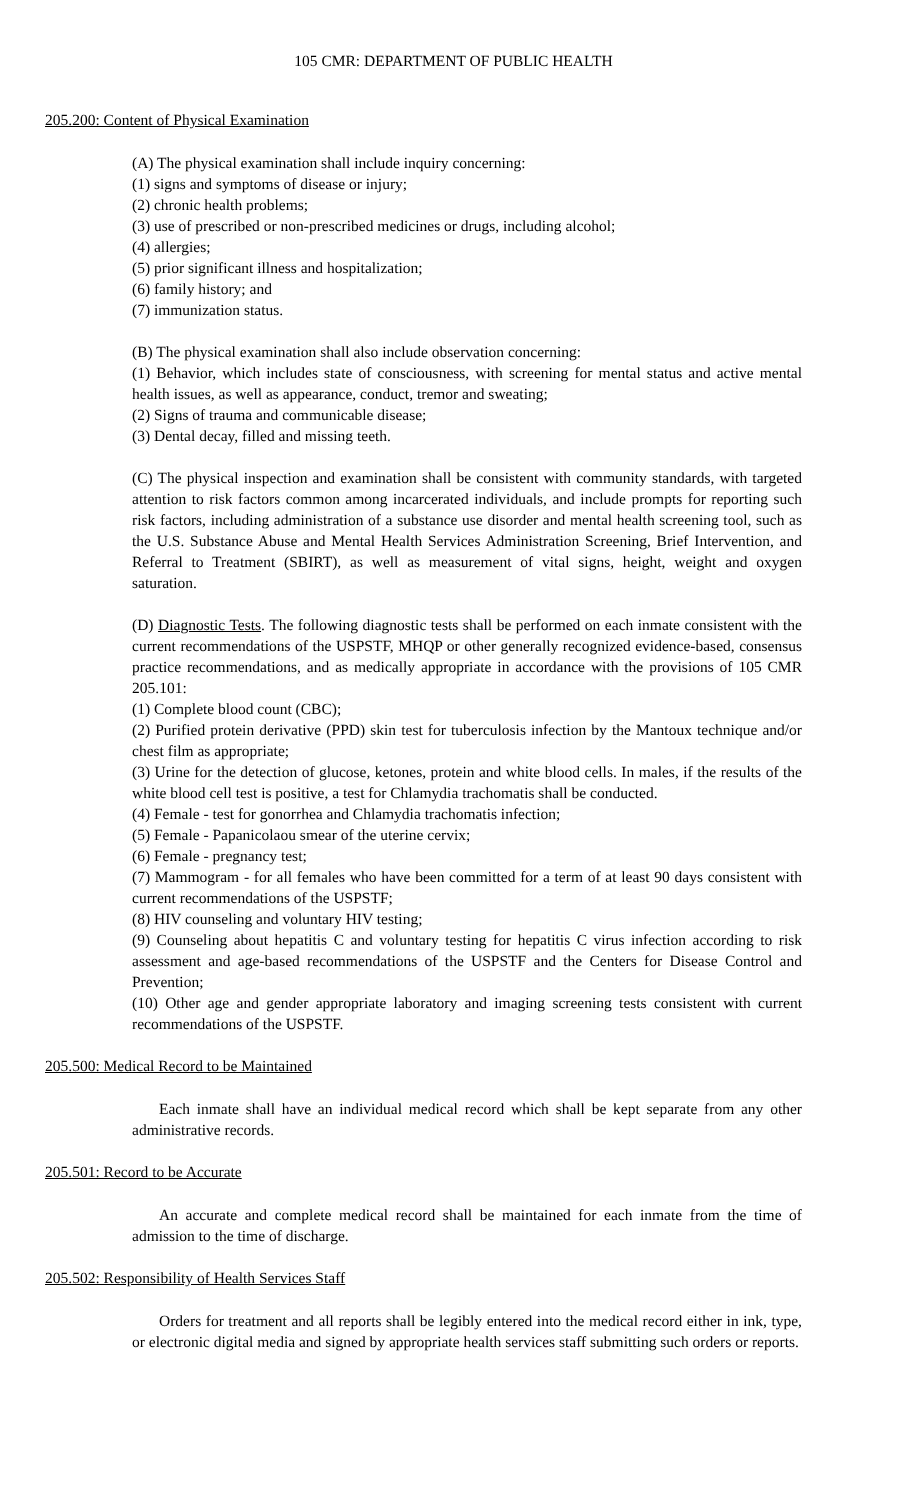105 CMR: DEPARTMENT OF PUBLIC HEALTH
205.200: Content of Physical Examination
(A) The physical examination shall include inquiry concerning:
(1) signs and symptoms of disease or injury;
(2) chronic health problems;
(3) use of prescribed or non-prescribed medicines or drugs, including alcohol;
(4) allergies;
(5) prior significant illness and hospitalization;
(6) family history; and
(7) immunization status.
(B) The physical examination shall also include observation concerning:
(1) Behavior, which includes state of consciousness, with screening for mental status and active mental health issues, as well as appearance, conduct, tremor and sweating;
(2) Signs of trauma and communicable disease;
(3) Dental decay, filled and missing teeth.
(C) The physical inspection and examination shall be consistent with community standards, with targeted attention to risk factors common among incarcerated individuals, and include prompts for reporting such risk factors, including administration of a substance use disorder and mental health screening tool, such as the U.S. Substance Abuse and Mental Health Services Administration Screening, Brief Intervention, and Referral to Treatment (SBIRT), as well as measurement of vital signs, height, weight and oxygen saturation.
(D) Diagnostic Tests. The following diagnostic tests shall be performed on each inmate consistent with the current recommendations of the USPSTF, MHQP or other generally recognized evidence-based, consensus practice recommendations, and as medically appropriate in accordance with the provisions of 105 CMR 205.101:
(1) Complete blood count (CBC);
(2) Purified protein derivative (PPD) skin test for tuberculosis infection by the Mantoux technique and/or chest film as appropriate;
(3) Urine for the detection of glucose, ketones, protein and white blood cells. In males, if the results of the white blood cell test is positive, a test for Chlamydia trachomatis shall be conducted.
(4) Female - test for gonorrhea and Chlamydia trachomatis infection;
(5) Female - Papanicolaou smear of the uterine cervix;
(6) Female - pregnancy test;
(7) Mammogram - for all females who have been committed for a term of at least 90 days consistent with current recommendations of the USPSTF;
(8) HIV counseling and voluntary HIV testing;
(9) Counseling about hepatitis C and voluntary testing for hepatitis C virus infection according to risk assessment and age-based recommendations of the USPSTF and the Centers for Disease Control and Prevention;
(10) Other age and gender appropriate laboratory and imaging screening tests consistent with current recommendations of the USPSTF.
205.500: Medical Record to be Maintained
Each inmate shall have an individual medical record which shall be kept separate from any other administrative records.
205.501: Record to be Accurate
An accurate and complete medical record shall be maintained for each inmate from the time of admission to the time of discharge.
205.502: Responsibility of Health Services Staff
Orders for treatment and all reports shall be legibly entered into the medical record either in ink, type, or electronic digital media and signed by appropriate health services staff submitting such orders or reports.